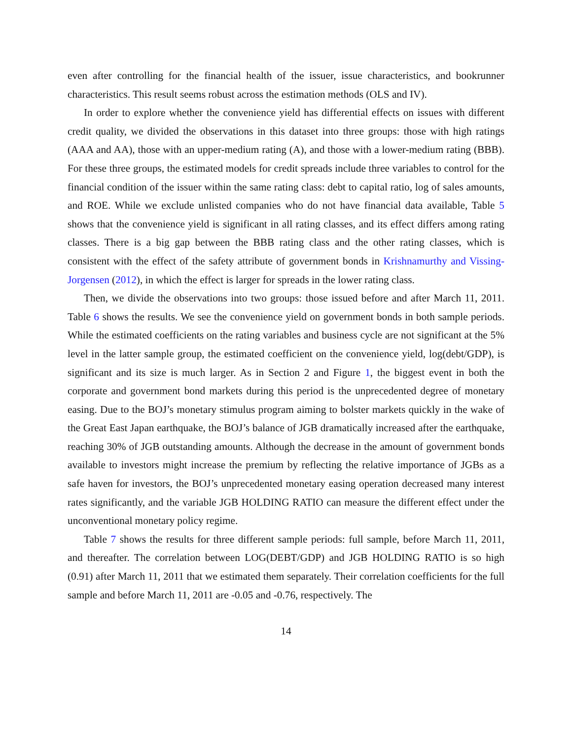even after controlling for the financial health of the issuer, issue characteristics, and bookrunner characteristics. This result seems robust across the estimation methods (OLS and IV).
In order to explore whether the convenience yield has differential effects on issues with different credit quality, we divided the observations in this dataset into three groups: those with high ratings (AAA and AA), those with an upper-medium rating (A), and those with a lower-medium rating (BBB). For these three groups, the estimated models for credit spreads include three variables to control for the financial condition of the issuer within the same rating class: debt to capital ratio, log of sales amounts, and ROE. While we exclude unlisted companies who do not have financial data available, Table 5 shows that the convenience yield is significant in all rating classes, and its effect differs among rating classes. There is a big gap between the BBB rating class and the other rating classes, which is consistent with the effect of the safety attribute of government bonds in Krishnamurthy and Vissing-Jorgensen (2012), in which the effect is larger for spreads in the lower rating class.
Then, we divide the observations into two groups: those issued before and after March 11, 2011. Table 6 shows the results. We see the convenience yield on government bonds in both sample periods. While the estimated coefficients on the rating variables and business cycle are not significant at the 5% level in the latter sample group, the estimated coefficient on the convenience yield, log(debt/GDP), is significant and its size is much larger. As in Section 2 and Figure 1, the biggest event in both the corporate and government bond markets during this period is the unprecedented degree of monetary easing. Due to the BOJ’s monetary stimulus program aiming to bolster markets quickly in the wake of the Great East Japan earthquake, the BOJ’s balance of JGB dramatically increased after the earthquake, reaching 30% of JGB outstanding amounts. Although the decrease in the amount of government bonds available to investors might increase the premium by reflecting the relative importance of JGBs as a safe haven for investors, the BOJ’s unprecedented monetary easing operation decreased many interest rates significantly, and the variable JGB HOLDING RATIO can measure the different effect under the unconventional monetary policy regime.
Table 7 shows the results for three different sample periods: full sample, before March 11, 2011, and thereafter. The correlation between LOG(DEBT/GDP) and JGB HOLDING RATIO is so high (0.91) after March 11, 2011 that we estimated them separately. Their correlation coefficients for the full sample and before March 11, 2011 are -0.05 and -0.76, respectively. The
14